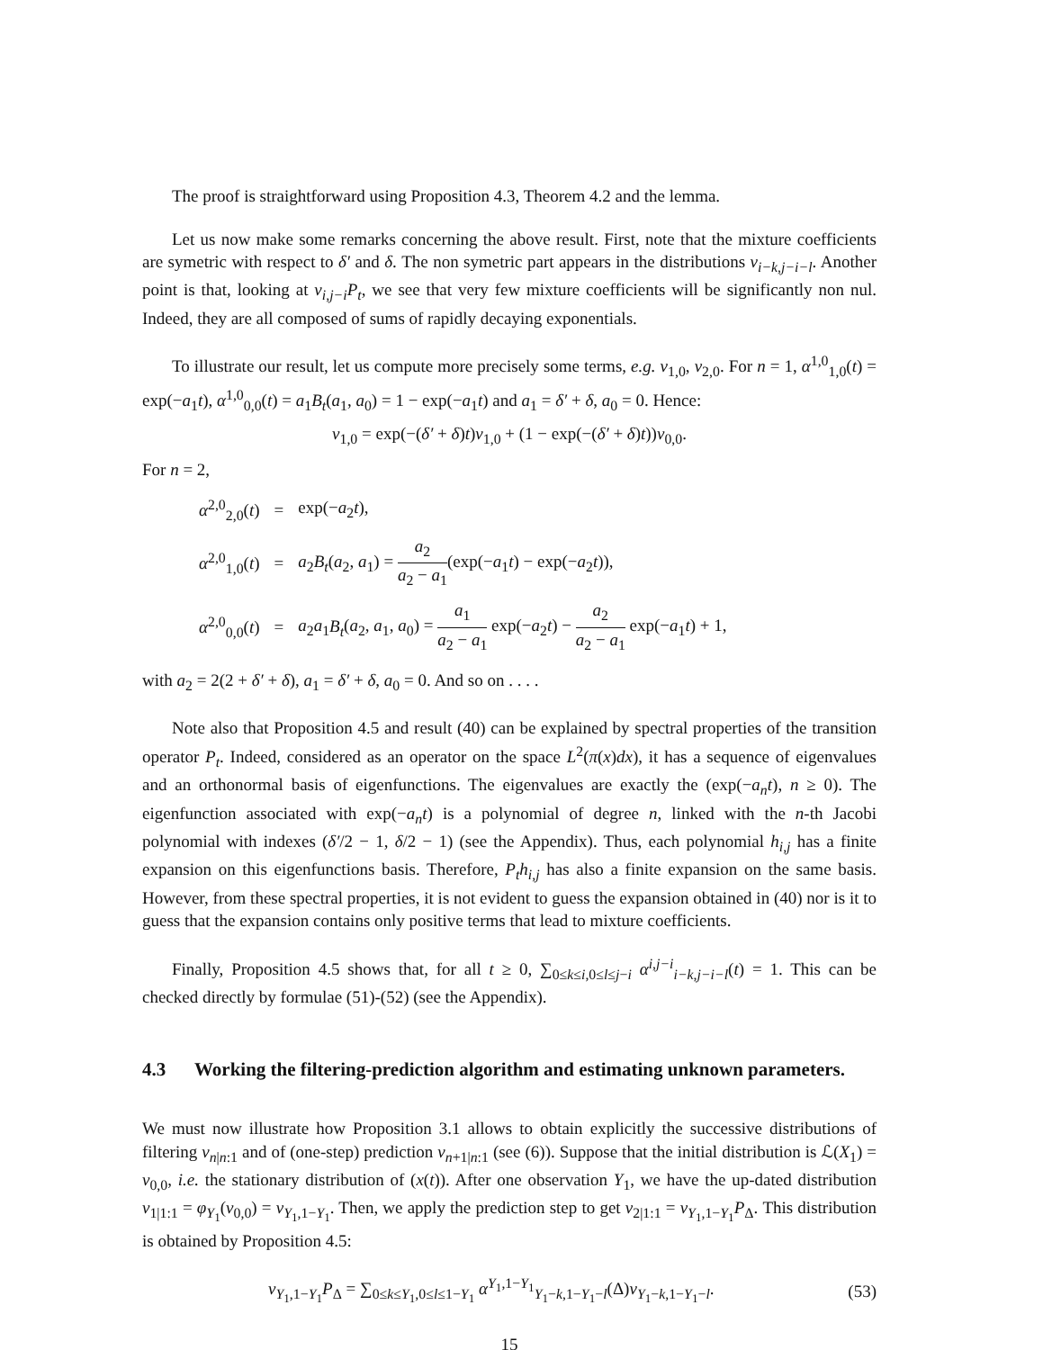The proof is straightforward using Proposition 4.3, Theorem 4.2 and the lemma.
Let us now make some remarks concerning the above result. First, note that the mixture coefficients are symetric with respect to δ′ and δ. The non symetric part appears in the distributions ν<sub>i−k,j−i−l</sub>. Another point is that, looking at ν<sub>i,j−i</sub>P<sub>t</sub>, we see that very few mixture coefficients will be significantly non nul. Indeed, they are all composed of sums of rapidly decaying exponentials.
To illustrate our result, let us compute more precisely some terms, e.g. ν<sub>1,0</sub>, ν<sub>2,0</sub>. For n = 1, α<sup>1,0</sup><sub>1,0</sub>(t) = exp(−a<sub>1</sub>t), α<sup>1,0</sup><sub>0,0</sub>(t) = a<sub>1</sub>B<sub>t</sub>(a<sub>1</sub>, a<sub>0</sub>) = 1 − exp(−a<sub>1</sub>t) and a<sub>1</sub> = δ′ + δ, a<sub>0</sub> = 0. Hence:
ν<sub>1,0</sub> = exp(−(δ′ + δ)t)ν<sub>1,0</sub> + (1 − exp(−(δ′ + δ)t))ν<sub>0,0</sub>.
For n = 2,
| α<sup>2,0</sup><sub>2,0</sub>( t ) | = | exp(− a<sub>2</sub> t ), |
| α<sup>2,0</sup><sub>1,0</sub>( t ) | = | a<sub>2</sub> B<sub>t</sub> ( a<sub>2</sub>, a<sub>1</sub>) = a<sub>2</sub> a<sub>2</sub> − a<sub>1</sub> (exp(− a<sub>1</sub> t ) − exp(− a<sub>2</sub> t )), |
| α<sup>2,0</sup><sub>0,0</sub>( t ) | = | a<sub>2</sub> a<sub>1</sub> B<sub>t</sub> ( a<sub>2</sub>, a<sub>1</sub>, a<sub>0</sub>) = a<sub>1</sub> a<sub>2</sub> − a<sub>1</sub> exp(− a<sub>2</sub> t ) − a<sub>2</sub> a<sub>2</sub> − a<sub>1</sub> exp(− a<sub>1</sub> t ) + 1, |
with a<sub>2</sub> = 2(2 + δ′ + δ), a<sub>1</sub> = δ′ + δ, a<sub>0</sub> = 0. And so on . . . .
Note also that Proposition 4.5 and result (40) can be explained by spectral properties of the transition operator P<sub>t</sub>. Indeed, considered as an operator on the space L<sup>2</sup>(π(x)dx), it has a sequence of eigenvalues and an orthonormal basis of eigenfunctions. The eigenvalues are exactly the (exp(−a<sub>n</sub>t), n ≥ 0). The eigenfunction associated with exp(−a<sub>n</sub>t) is a polynomial of degree n, linked with the n-th Jacobi polynomial with indexes (δ′/2 − 1, δ/2 − 1) (see the Appendix). Thus, each polynomial h<sub>i,j</sub> has a finite expansion on this eigenfunctions basis. Therefore, P<sub>t</sub>h<sub>i,j</sub> has also a finite expansion on the same basis. However, from these spectral properties, it is not evident to guess the expansion obtained in (40) nor is it to guess that the expansion contains only positive terms that lead to mixture coefficients.
Finally, Proposition 4.5 shows that, for all t ≥ 0, ∑<sub>0≤k≤i,0≤l≤j−i</sub> α<sup>i,j−i</sup><sub>i−k,j−i−l</sub>(t) = 1. This can be checked directly by formulae (51)-(52) (see the Appendix).
4.3 Working the filtering-prediction algorithm and estimating unknown parameters.
We must now illustrate how Proposition 3.1 allows to obtain explicitly the successive distributions of filtering ν<sub>n|n:1</sub> and of (one-step) prediction ν<sub>n+1|n:1</sub> (see (6)). Suppose that the initial distribution is ℒ(X<sub>1</sub>) = ν<sub>0,0</sub>, i.e. the stationary distribution of (x(t)). After one observation Y<sub>1</sub>, we have the up-dated distribution ν<sub>1|1:1</sub> = φ<sub>Y<sub>1</sub></sub>(ν<sub>0,0</sub>) = ν<sub>Y<sub>1</sub>,1−Y<sub>1</sub></sub>. Then, we apply the prediction step to get ν<sub>2|1:1</sub> = ν<sub>Y<sub>1</sub>,1−Y<sub>1</sub></sub>P<sub>Δ</sub>. This distribution is obtained by Proposition 4.5:
ν<sub>Y<sub>1</sub>,1−Y<sub>1</sub></sub>P<sub>Δ</sub> = ∑<sub>0≤k≤Y<sub>1</sub>,0≤l≤1−Y<sub>1</sub></sub> α<sup>Y<sub>1</sub>,1−Y<sub>1</sub></sup><sub>Y<sub>1</sub>−k,1−Y<sub>1</sub>−l</sub>(Δ)ν<sub>Y<sub>1</sub>−k,1−Y<sub>1</sub>−l</sub>. (53)
15